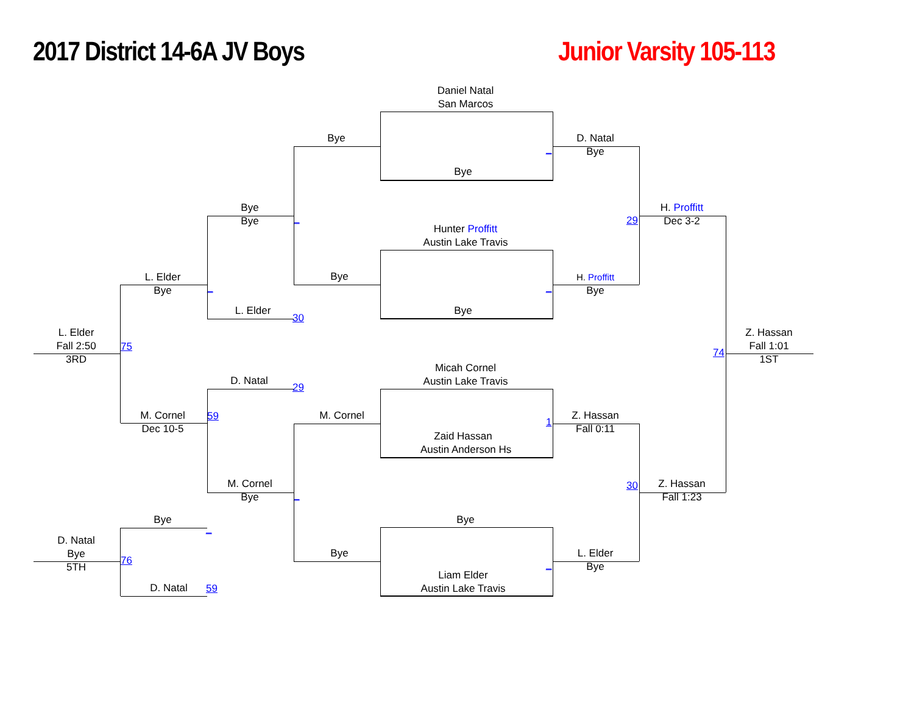2017 District 14-6A JV Boys
Junior Varsity 105-113
Daniel Natal
San Marcos
Bye
D. Natal
Bye
_
Bye
Bye
Bye
_
H. Proffitt
Dec 3-2
29
Hunter Proffitt
Austin Lake Travis
Bye
L. Elder
Bye
H. Proffitt
Bye
_
_
L. Elder
30
Bye
L. Elder
Fall 2:50
3RD
75
Z. Hassan
Fall 1:01
1ST
74
Micah Cornel
Austin Lake Travis
D. Natal
29
M. Cornel
Dec 10-5
59
M. Cornel
1
Z. Hassan
Fall 0:11
Zaid Hassan
Austin Anderson Hs
M. Cornel
Bye
_
Z. Hassan
Fall 1:23
30
Bye
Bye
_
D. Natal
Bye
5TH
76
Bye
L. Elder
Bye
_
Liam Elder
Austin Lake Travis
D. Natal
59